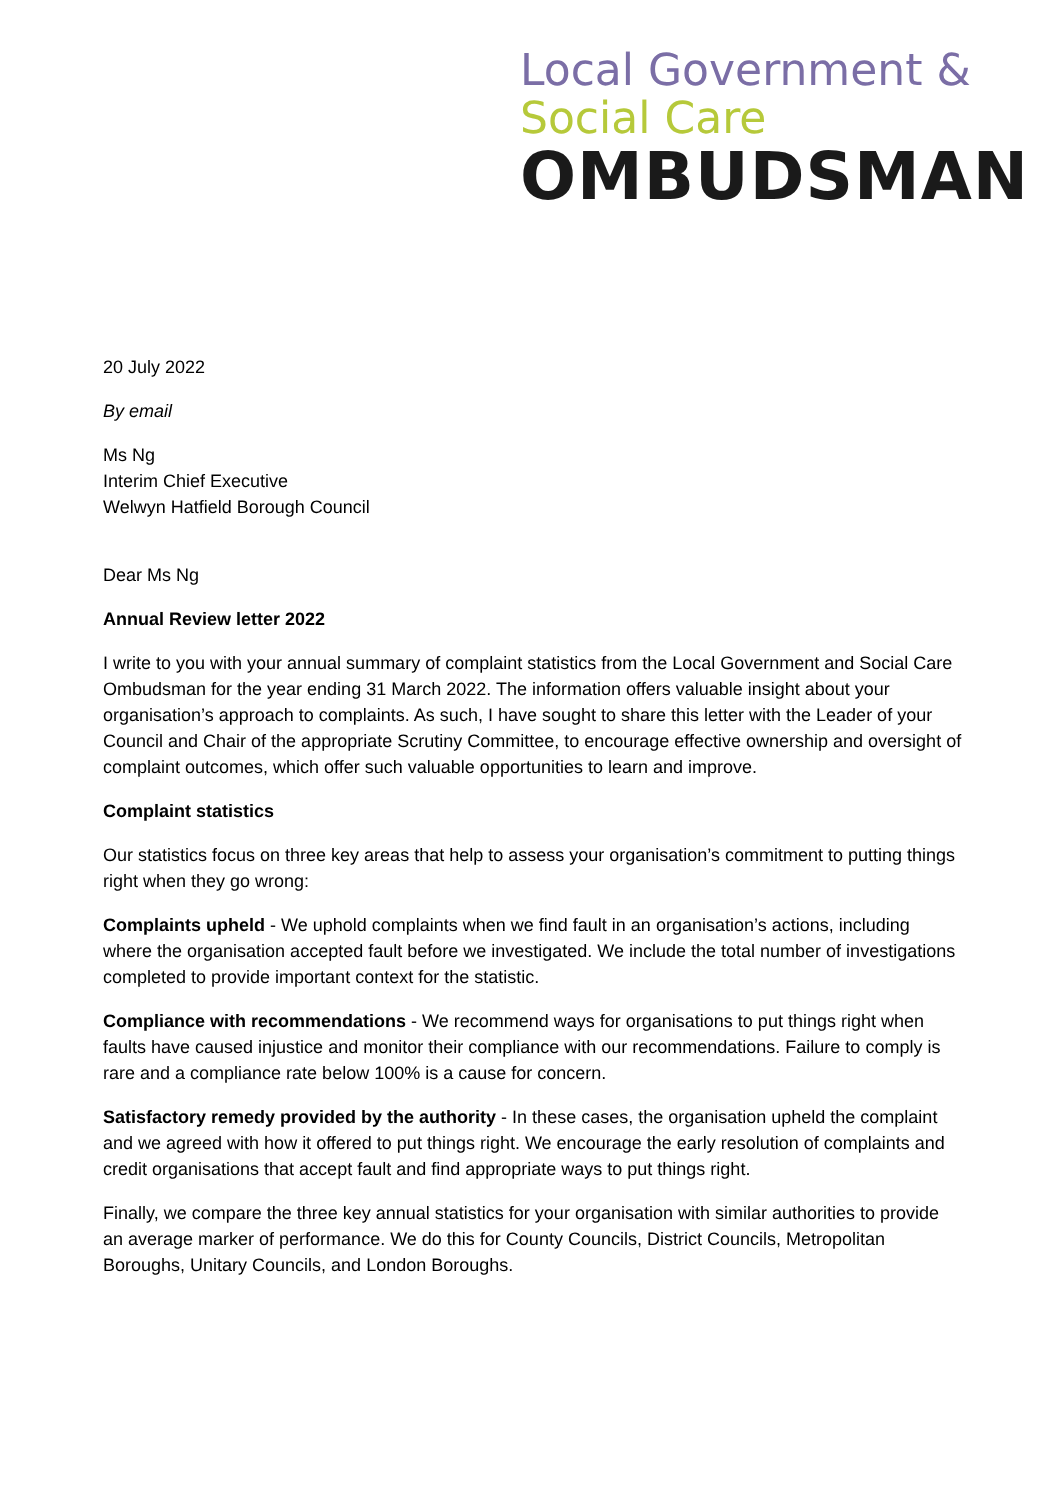Local Government &
Social Care
OMBUDSMAN
20 July 2022
By email
Ms Ng
Interim Chief Executive
Welwyn Hatfield Borough Council
Dear Ms Ng
Annual Review letter 2022
I write to you with your annual summary of complaint statistics from the Local Government and Social Care Ombudsman for the year ending 31 March 2022. The information offers valuable insight about your organisation’s approach to complaints. As such, I have sought to share this letter with the Leader of your Council and Chair of the appropriate Scrutiny Committee, to encourage effective ownership and oversight of complaint outcomes, which offer such valuable opportunities to learn and improve.
Complaint statistics
Our statistics focus on three key areas that help to assess your organisation’s commitment to putting things right when they go wrong:
Complaints upheld - We uphold complaints when we find fault in an organisation’s actions, including where the organisation accepted fault before we investigated. We include the total number of investigations completed to provide important context for the statistic.
Compliance with recommendations - We recommend ways for organisations to put things right when faults have caused injustice and monitor their compliance with our recommendations. Failure to comply is rare and a compliance rate below 100% is a cause for concern.
Satisfactory remedy provided by the authority - In these cases, the organisation upheld the complaint and we agreed with how it offered to put things right. We encourage the early resolution of complaints and credit organisations that accept fault and find appropriate ways to put things right.
Finally, we compare the three key annual statistics for your organisation with similar authorities to provide an average marker of performance. We do this for County Councils, District Councils, Metropolitan Boroughs, Unitary Councils, and London Boroughs.